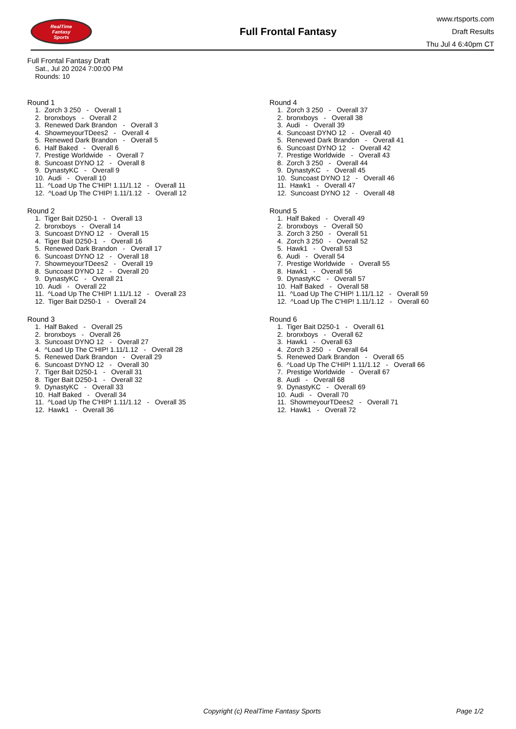RealTime
Fantasy
Sports
Full Frontal Fantasy
www.rtsports.com
Draft Results
Thu Jul 4 6:40pm CT
Full Frontal Fantasy Draft
Sat., Jul 20 2024 7:00:00 PM
Rounds: 10
Round 1
1. Zorch 3 250 - Overall 1 2. bronxboys - Overall 2 3. Renewed Dark Brandon - Overall 3 4. ShowmeyourTDees2 - Overall 4 5. Renewed Dark Brandon - Overall 5 6. Half Baked - Overall 6 7. Prestige Worldwide - Overall 7 8. Suncoast DYNO 12 - Overall 8 9. DynastyKC - Overall 9 10. Audi - Overall 10 11. ^Load Up The C'HIP! 1.11/1.12 - Overall 11 12. ^Load Up The C'HIP! 1.11/1.12 - Overall 12
Round 2
1. Tiger Bait D250-1 - Overall 13 2. bronxboys - Overall 14 3. Suncoast DYNO 12 - Overall 15 4. Tiger Bait D250-1 - Overall 16 5. Renewed Dark Brandon - Overall 17 6. Suncoast DYNO 12 - Overall 18 7. ShowmeyourTDees2 - Overall 19 8. Suncoast DYNO 12 - Overall 20 9. DynastyKC - Overall 21 10. Audi - Overall 22 11. ^Load Up The C'HIP! 1.11/1.12 - Overall 23 12. Tiger Bait D250-1 - Overall 24
Round 3
1. Half Baked - Overall 25 2. bronxboys - Overall 26 3. Suncoast DYNO 12 - Overall 27 4. ^Load Up The C'HIP! 1.11/1.12 - Overall 28 5. Renewed Dark Brandon - Overall 29 6. Suncoast DYNO 12 - Overall 30 7. Tiger Bait D250-1 - Overall 31 8. Tiger Bait D250-1 - Overall 32 9. DynastyKC - Overall 33 10. Half Baked - Overall 34 11. ^Load Up The C'HIP! 1.11/1.12 - Overall 35 12. Hawk1 - Overall 36
Round 4
1. Zorch 3 250 - Overall 37 2. bronxboys - Overall 38 3. Audi - Overall 39 4. Suncoast DYNO 12 - Overall 40 5. Renewed Dark Brandon - Overall 41 6. Suncoast DYNO 12 - Overall 42 7. Prestige Worldwide - Overall 43 8. Zorch 3 250 - Overall 44 9. DynastyKC - Overall 45 10. Suncoast DYNO 12 - Overall 46 11. Hawk1 - Overall 47 12. Suncoast DYNO 12 - Overall 48
Round 5
1. Half Baked - Overall 49 2. bronxboys - Overall 50 3. Zorch 3 250 - Overall 51 4. Zorch 3 250 - Overall 52 5. Hawk1 - Overall 53 6. Audi - Overall 54 7. Prestige Worldwide - Overall 55 8. Hawk1 - Overall 56 9. DynastyKC - Overall 57 10. Half Baked - Overall 58 11. ^Load Up The C'HIP! 1.11/1.12 - Overall 59 12. ^Load Up The C'HIP! 1.11/1.12 - Overall 60
Round 6
1. Tiger Bait D250-1 - Overall 61 2. bronxboys - Overall 62 3. Hawk1 - Overall 63 4. Zorch 3 250 - Overall 64 5. Renewed Dark Brandon - Overall 65 6. ^Load Up The C'HIP! 1.11/1.12 - Overall 66 7. Prestige Worldwide - Overall 67 8. Audi - Overall 68 9. DynastyKC - Overall 69 10. Audi - Overall 70 11. ShowmeyourTDees2 - Overall 71 12. Hawk1 - Overall 72
Copyright (c) RealTime Fantasy Sports Page 1/2